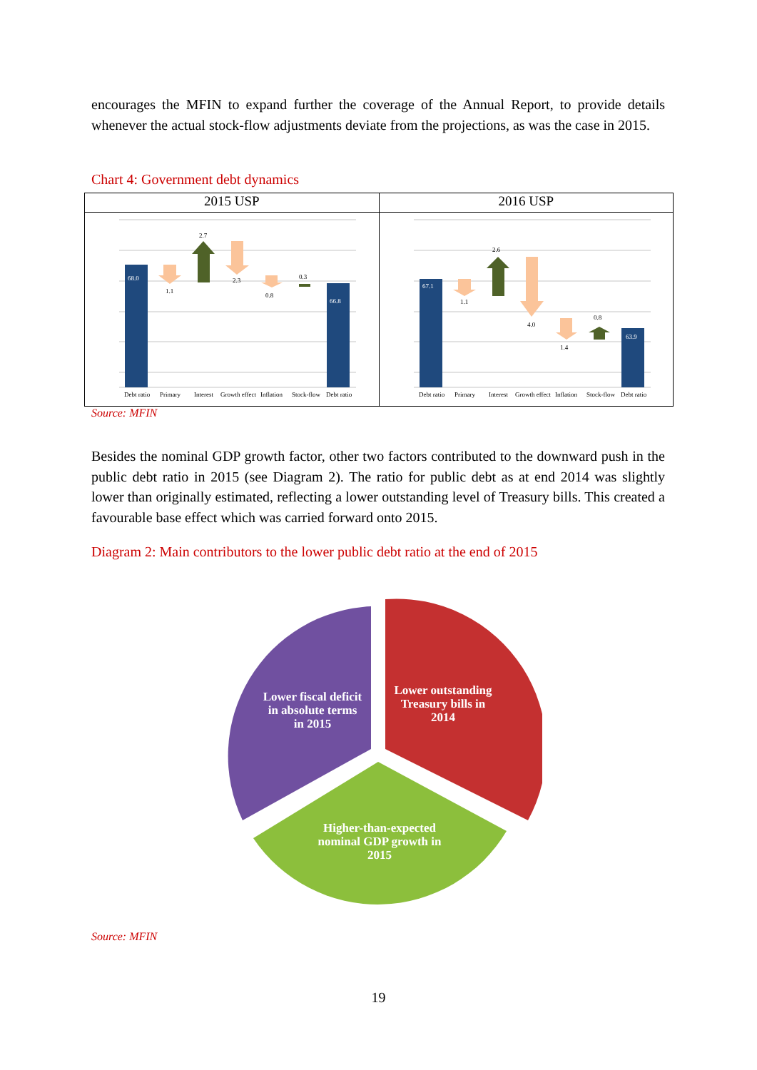encourages the MFIN to expand further the coverage of the Annual Report, to provide details whenever the actual stock-flow adjustments deviate from the projections, as was the case in 2015.
Chart 4: Government debt dynamics
2015 USP
68.0
1.1
2.7
2.3
0.8
0.3
66.8
Debt ratio
Primary
Interest
Growth effect
Inflation
Stock-flow
Debt ratio
2016 USP
67.1
1.1
2.6
4.0
1.4
0.8
63.9
Debt ratio
Primary
Interest
Growth effect
Inflation
Stock-flow
Debt ratio
Source: MFIN
Besides the nominal GDP growth factor, other two factors contributed to the downward push in the public debt ratio in 2015 (see Diagram 2). The ratio for public debt as at end 2014 was slightly lower than originally estimated, reflecting a lower outstanding level of Treasury bills. This created a favourable base effect which was carried forward onto 2015.
Diagram 2: Main contributors to the lower public debt ratio at the end of 2015
Lower fiscal deficit in absolute terms in 2015
Lower outstanding Treasury bills in 2014
Higher-than-expected nominal GDP growth in 2015
Source: MFIN
19